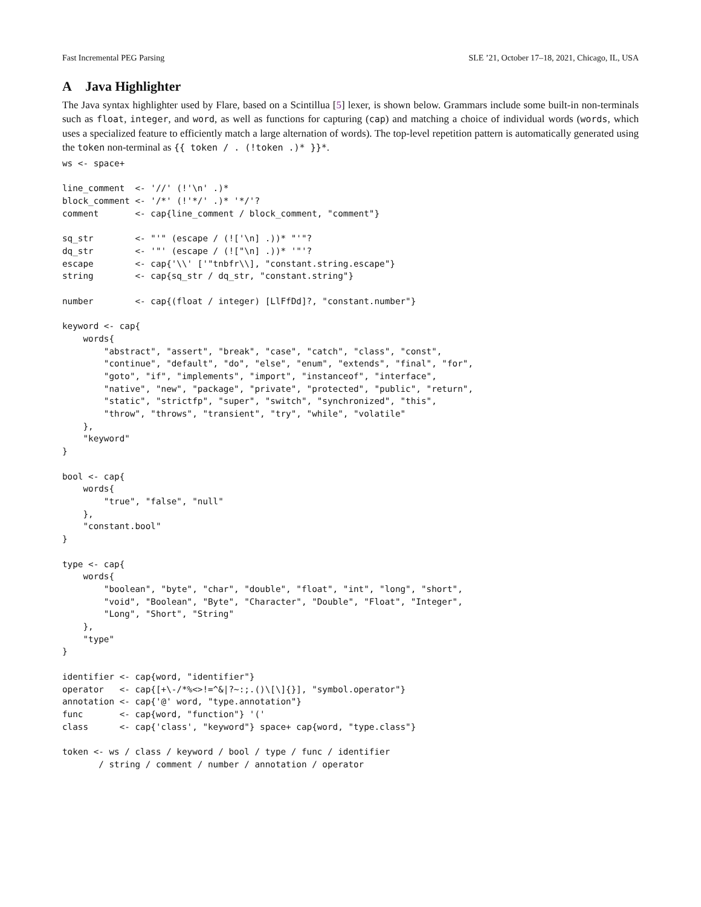Fast Incremental PEG Parsing SLE ’21, October 17–18, 2021, Chicago, IL, USA
A Java Highlighter
The Java syntax highlighter used by Flare, based on a Scintillua [5] lexer, is shown below. Grammars include some built-in non-terminals such as float, integer, and word, as well as functions for capturing (cap) and matching a choice of individual words (words, which uses a specialized feature to efficiently match a large alternation of words). The top-level repetition pattern is automatically generated using the token non-terminal as {{ token / . (!token .)* }}*.
ws <- space+

line_comment  <- '//' (!'\n' .)*
block_comment <- '/*' (!'*/' .)* '*/'?
comment       <- cap{line_comment / block_comment, "comment"}

sq_str        <- "'" (escape / (!['\n] .))* "'"?
dq_str        <- '"' (escape / (!["\n] .))* '"'?
escape        <- cap{'\\' ['"tnbfr\\], "constant.string.escape"}
string        <- cap{sq_str / dq_str, "constant.string"}

number        <- cap{(float / integer) [LlFfDd]?, "constant.number"}

keyword <- cap{
    words{
        "abstract", "assert", "break", "case", "catch", "class", "const",
        "continue", "default", "do", "else", "enum", "extends", "final", "for",
        "goto", "if", "implements", "import", "instanceof", "interface",
        "native", "new", "package", "private", "protected", "public", "return",
        "static", "strictfp", "super", "switch", "synchronized", "this",
        "throw", "throws", "transient", "try", "while", "volatile"
    },
    "keyword"
}

bool <- cap{
    words{
        "true", "false", "null"
    },
    "constant.bool"
}

type <- cap{
    words{
        "boolean", "byte", "char", "double", "float", "int", "long", "short",
        "void", "Boolean", "Byte", "Character", "Double", "Float", "Integer",
        "Long", "Short", "String"
    },
    "type"
}

identifier <- cap{word, "identifier"}
operator   <- cap{[+\-/*%<>!=^&|?~:;.()\[\]{}], "symbol.operator"}
annotation <- cap{'@' word, "type.annotation"}
func       <- cap{word, "function"} '('
class      <- cap{'class', "keyword"} space+ cap{word, "type.class"}

token <- ws / class / keyword / bool / type / func / identifier
       / string / comment / number / annotation / operator